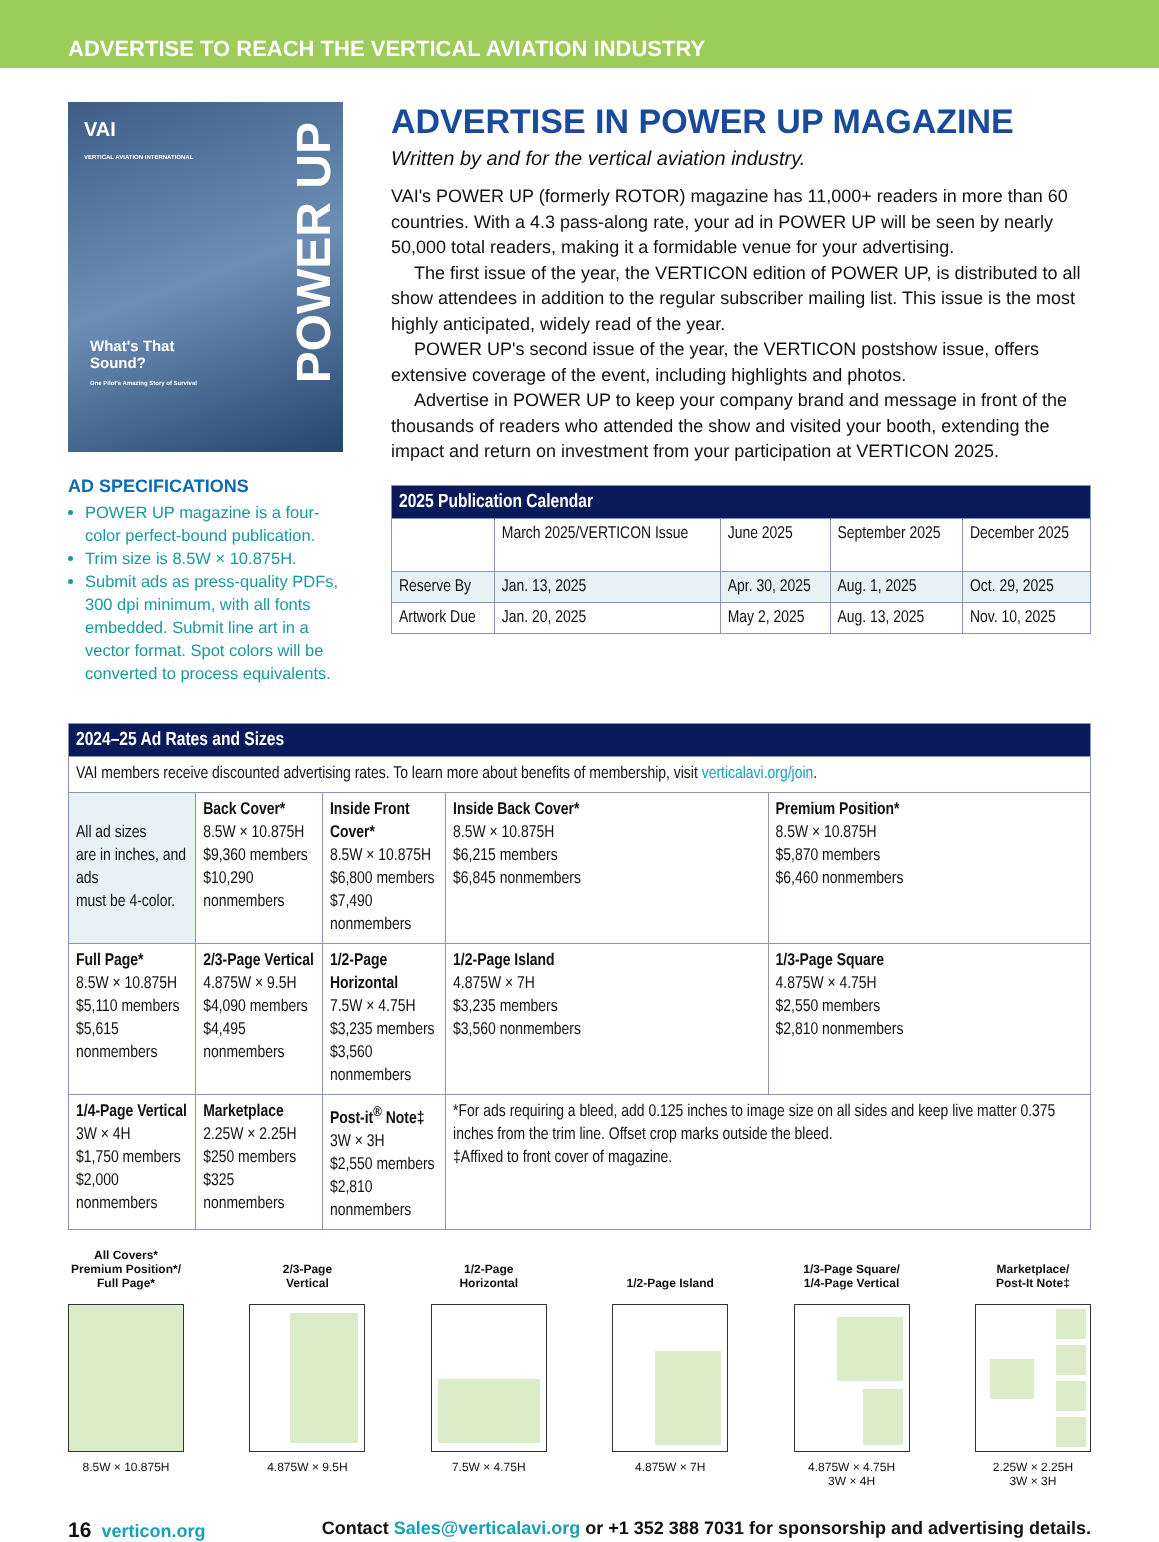ADVERTISE TO REACH THE VERTICAL AVIATION INDUSTRY
VAI
VERTICAL AVIATION INTERNATIONAL
What's That
Sound?
One Pilot's Amazing Story of Survival
POWER UP
AD SPECIFICATIONS
POWER UP magazine is a four-color perfect-bound publication.
Trim size is 8.5W × 10.875H.
Submit ads as press-quality PDFs, 300 dpi minimum, with all fonts embedded. Submit line art in a vector format. Spot colors will be converted to process equivalents.
ADVERTISE IN POWER UP MAGAZINE
Written by and for the vertical aviation industry.
VAI's POWER UP (formerly ROTOR) magazine has 11,000+ readers in more than 60 countries. With a 4.3 pass-along rate, your ad in POWER UP will be seen by nearly 50,000 total readers, making it a formidable venue for your advertising.
The first issue of the year, the VERTICON edition of POWER UP, is distributed to all show attendees in addition to the regular subscriber mailing list. This issue is the most highly anticipated, widely read of the year.
POWER UP's second issue of the year, the VERTICON postshow issue, offers extensive coverage of the event, including highlights and photos.
Advertise in POWER UP to keep your company brand and message in front of the thousands of readers who attended the show and visited your booth, extending the impact and return on investment from your participation at VERTICON 2025.
| 2025 Publication Calendar | | | | |
| --- | --- | --- | --- | --- |
| | March 2025/VERTICON Issue | June 2025 | September 2025 | December 2025 |
| Reserve By | Jan. 13, 2025 | Apr. 30, 2025 | Aug. 1, 2025 | Oct. 29, 2025 |
| Artwork Due | Jan. 20, 2025 | May 2, 2025 | Aug. 13, 2025 | Nov. 10, 2025 |
| 2024–25 Ad Rates and Sizes | | | | |
| --- | --- | --- | --- | --- |
| VAI members receive discounted advertising rates. To learn more about benefits of membership, visit verticalavi.org/join . | | | | |
| All ad sizes are in inches, and ads must be 4-color. | Back Cover* 8.5W × 10.875H $9,360 members $10,290 nonmembers | Inside Front Cover* 8.5W × 10.875H $6,800 members $7,490 nonmembers | Inside Back Cover* 8.5W × 10.875H $6,215 members $6,845 nonmembers | Premium Position* 8.5W × 10.875H $5,870 members $6,460 nonmembers |
| Full Page* 8.5W × 10.875H $5,110 members $5,615 nonmembers | 2/3-Page Vertical 4.875W × 9.5H $4,090 members $4,495 nonmembers | 1/2-Page Horizontal 7.5W × 4.75H $3,235 members $3,560 nonmembers | 1/2-Page Island 4.875W × 7H $3,235 members $3,560 nonmembers | 1/3-Page Square 4.875W × 4.75H $2,550 members $2,810 nonmembers |
| 1/4-Page Vertical 3W × 4H $1,750 members $2,000 nonmembers | Marketplace 2.25W × 2.25H $250 members $325 nonmembers | Post-it<sup>®</sup> Note‡ 3W × 3H $2,550 members $2,810 nonmembers | *For ads requiring a bleed, add 0.125 inches to image size on all sides and keep live matter 0.375 inches from the trim line. Offset crop marks outside the bleed. ‡Affixed to front cover of magazine. | |
All Covers*
Premium Position*/
Full Page*
8.5W × 10.875H
2/3-Page
Vertical
4.875W × 9.5H
1/2-Page
Horizontal
7.5W × 4.75H
1/2-Page Island
4.875W × 7H
1/3-Page Square/
1/4-Page Vertical
4.875W × 4.75H
3W × 4H
Marketplace/
Post-It Note‡
2.25W × 2.25H
3W × 3H
16 verticon.org Contact Sales@verticalavi.org or +1 352 388 7031 for sponsorship and advertising details.